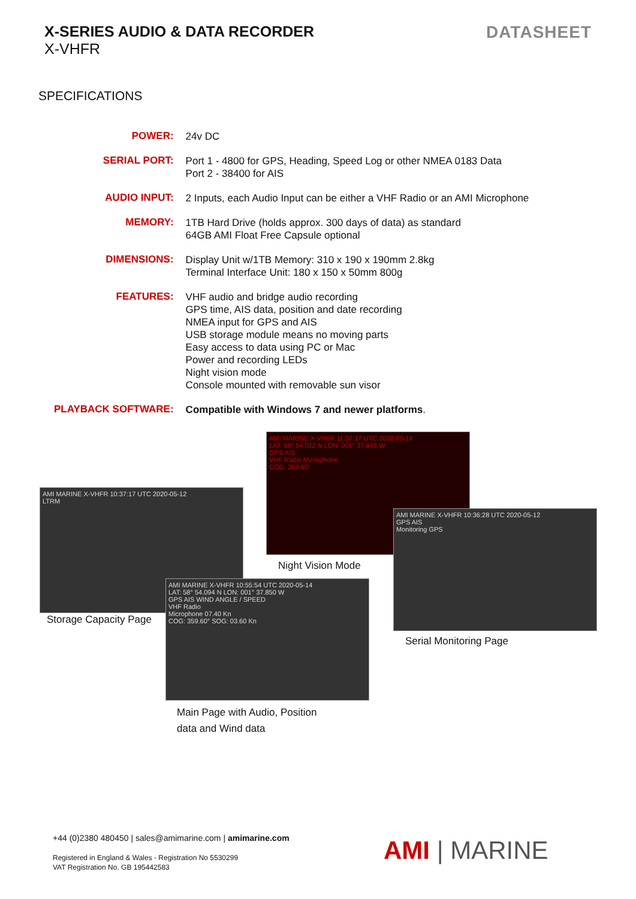X-SERIES AUDIO & DATA RECORDER
X-VHFR
DATASHEET
SPECIFICATIONS
| POWER: | 24v DC |
| SERIAL PORT: | Port 1 - 4800 for GPS, Heading, Speed Log or other NMEA 0183 Data Port 2 - 38400 for AIS |
| AUDIO INPUT: | 2 Inputs, each Audio Input can be either a VHF Radio or an AMI Microphone |
| MEMORY: | 1TB Hard Drive (holds approx. 300 days of data) as standard 64GB AMI Float Free Capsule optional |
| DIMENSIONS: | Display Unit w/1TB Memory: 310 x 190 x 190mm 2.8kg Terminal Interface Unit: 180 x 150 x 50mm 800g |
| FEATURES: | VHF audio and bridge audio recording GPS time, AIS data, position and date recording NMEA input for GPS and AIS USB storage module means no moving parts Easy access to data using PC or Mac Power and recording LEDs Night vision mode Console mounted with removable sun visor |
| PLAYBACK SOFTWARE: | Compatible with Windows 7 and newer platforms . |
AMI MARINE X-VHFR 11:07:17 UTC 2020-05-14
LAT: 58° 54.032 N LON: 001° 37.846 W
GPS AIS
VHF Radio Microphone
COG: 359.60°
AMI MARINE X-VHFR 10:37:17 UTC 2020-05-12
LTRM
AMI MARINE X-VHFR 10:36:28 UTC 2020-05-12
GPS AIS
Monitoring GPS
AMI MARINE X-VHFR 10:55:54 UTC 2020-05-14
LAT: 58° 54.094 N LON: 001° 37.850 W
GPS AIS WIND ANGLE / SPEED
VHF Radio
Microphone 07.40 Kn
COG: 359.60° SOG: 03.60 Kn
Night Vision Mode
Storage Capacity Page
Serial Monitoring Page
Main Page with Audio, Position
data and Wind data
+44 (0)2380 480450 | sales@amimarine.com | amimarine.com
Registered in England & Wales - Registration No 5530299
VAT Registration No. GB 195442583
AMI | MARINE